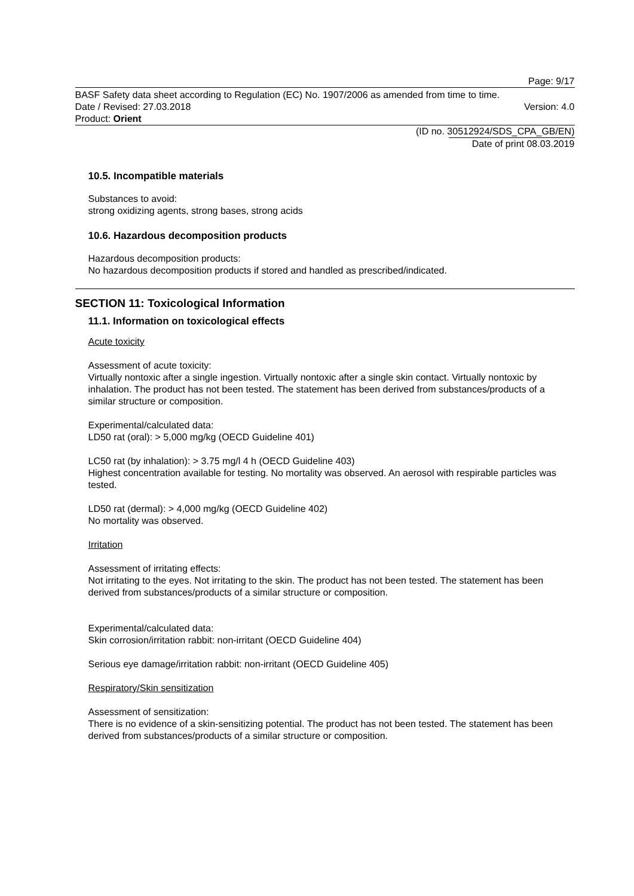Page: 9/17
BASF Safety data sheet according to Regulation (EC) No. 1907/2006 as amended from time to time.
Date / Revised: 27.03.2018 Version: 4.0
Product: Orient
(ID no. 30512924/SDS_CPA_GB/EN)
Date of print 08.03.2019
10.5. Incompatible materials
Substances to avoid:
strong oxidizing agents, strong bases, strong acids
10.6. Hazardous decomposition products
Hazardous decomposition products:
No hazardous decomposition products if stored and handled as prescribed/indicated.
SECTION 11: Toxicological Information
11.1. Information on toxicological effects
Acute toxicity
Assessment of acute toxicity:
Virtually nontoxic after a single ingestion. Virtually nontoxic after a single skin contact. Virtually nontoxic by inhalation. The product has not been tested. The statement has been derived from substances/products of a similar structure or composition.
Experimental/calculated data:
LD50 rat (oral): > 5,000 mg/kg (OECD Guideline 401)
LC50 rat (by inhalation): > 3.75 mg/l 4 h (OECD Guideline 403)
Highest concentration available for testing. No mortality was observed. An aerosol with respirable particles was tested.
LD50 rat (dermal): > 4,000 mg/kg (OECD Guideline 402)
No mortality was observed.
Irritation
Assessment of irritating effects:
Not irritating to the eyes. Not irritating to the skin. The product has not been tested. The statement has been derived from substances/products of a similar structure or composition.
Experimental/calculated data:
Skin corrosion/irritation rabbit: non-irritant (OECD Guideline 404)
Serious eye damage/irritation rabbit: non-irritant (OECD Guideline 405)
Respiratory/Skin sensitization
Assessment of sensitization:
There is no evidence of a skin-sensitizing potential. The product has not been tested. The statement has been derived from substances/products of a similar structure or composition.